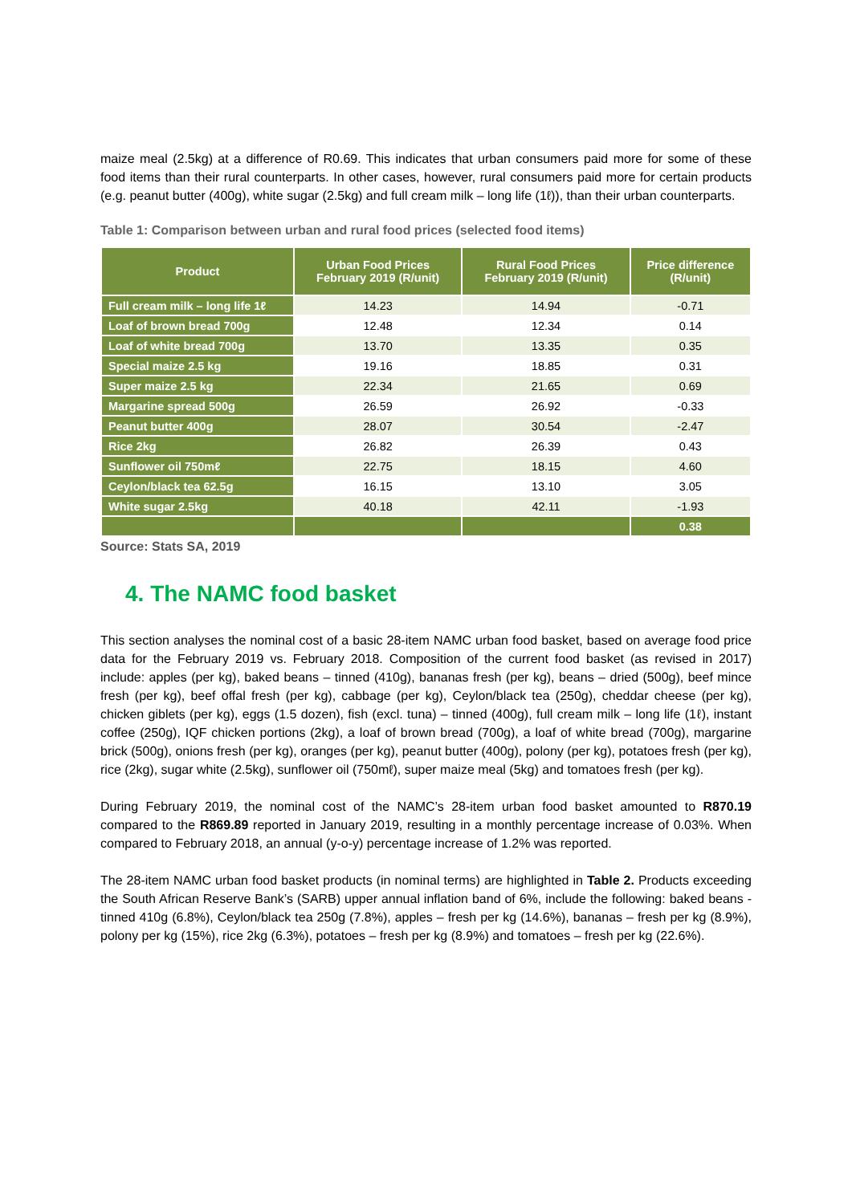maize meal (2.5kg) at a difference of R0.69. This indicates that urban consumers paid more for some of these food items than their rural counterparts. In other cases, however, rural consumers paid more for certain products (e.g. peanut butter (400g), white sugar (2.5kg) and full cream milk – long life (1ℓ)), than their urban counterparts.
Table 1: Comparison between urban and rural food prices (selected food items)
| Product | Urban Food Prices February 2019 (R/unit) | Rural Food Prices February 2019 (R/unit) | Price difference (R/unit) |
| --- | --- | --- | --- |
| Full cream milk – long life 1ℓ | 14.23 | 14.94 | -0.71 |
| Loaf of brown bread 700g | 12.48 | 12.34 | 0.14 |
| Loaf of white bread 700g | 13.70 | 13.35 | 0.35 |
| Special maize 2.5 kg | 19.16 | 18.85 | 0.31 |
| Super maize 2.5 kg | 22.34 | 21.65 | 0.69 |
| Margarine spread 500g | 26.59 | 26.92 | -0.33 |
| Peanut butter 400g | 28.07 | 30.54 | -2.47 |
| Rice 2kg | 26.82 | 26.39 | 0.43 |
| Sunflower oil 750mℓ | 22.75 | 18.15 | 4.60 |
| Ceylon/black tea 62.5g | 16.15 | 13.10 | 3.05 |
| White sugar 2.5kg | 40.18 | 42.11 | -1.93 |
| | | | 0.38 |
Source: Stats SA, 2019
4. The NAMC food basket
This section analyses the nominal cost of a basic 28-item NAMC urban food basket, based on average food price data for the February 2019 vs. February 2018. Composition of the current food basket (as revised in 2017) include: apples (per kg), baked beans – tinned (410g), bananas fresh (per kg), beans – dried (500g), beef mince fresh (per kg), beef offal fresh (per kg), cabbage (per kg), Ceylon/black tea (250g), cheddar cheese (per kg), chicken giblets (per kg), eggs (1.5 dozen), fish (excl. tuna) – tinned (400g), full cream milk – long life (1ℓ), instant coffee (250g), IQF chicken portions (2kg), a loaf of brown bread (700g), a loaf of white bread (700g), margarine brick (500g), onions fresh (per kg), oranges (per kg), peanut butter (400g), polony (per kg), potatoes fresh (per kg), rice (2kg), sugar white (2.5kg), sunflower oil (750mℓ), super maize meal (5kg) and tomatoes fresh (per kg).
During February 2019, the nominal cost of the NAMC’s 28-item urban food basket amounted to R870.19 compared to the R869.89 reported in January 2019, resulting in a monthly percentage increase of 0.03%. When compared to February 2018, an annual (y-o-y) percentage increase of 1.2% was reported.
The 28-item NAMC urban food basket products (in nominal terms) are highlighted in Table 2. Products exceeding the South African Reserve Bank’s (SARB) upper annual inflation band of 6%, include the following: baked beans - tinned 410g (6.8%), Ceylon/black tea 250g (7.8%), apples – fresh per kg (14.6%), bananas – fresh per kg (8.9%), polony per kg (15%), rice 2kg (6.3%), potatoes – fresh per kg (8.9%) and tomatoes – fresh per kg (22.6%).